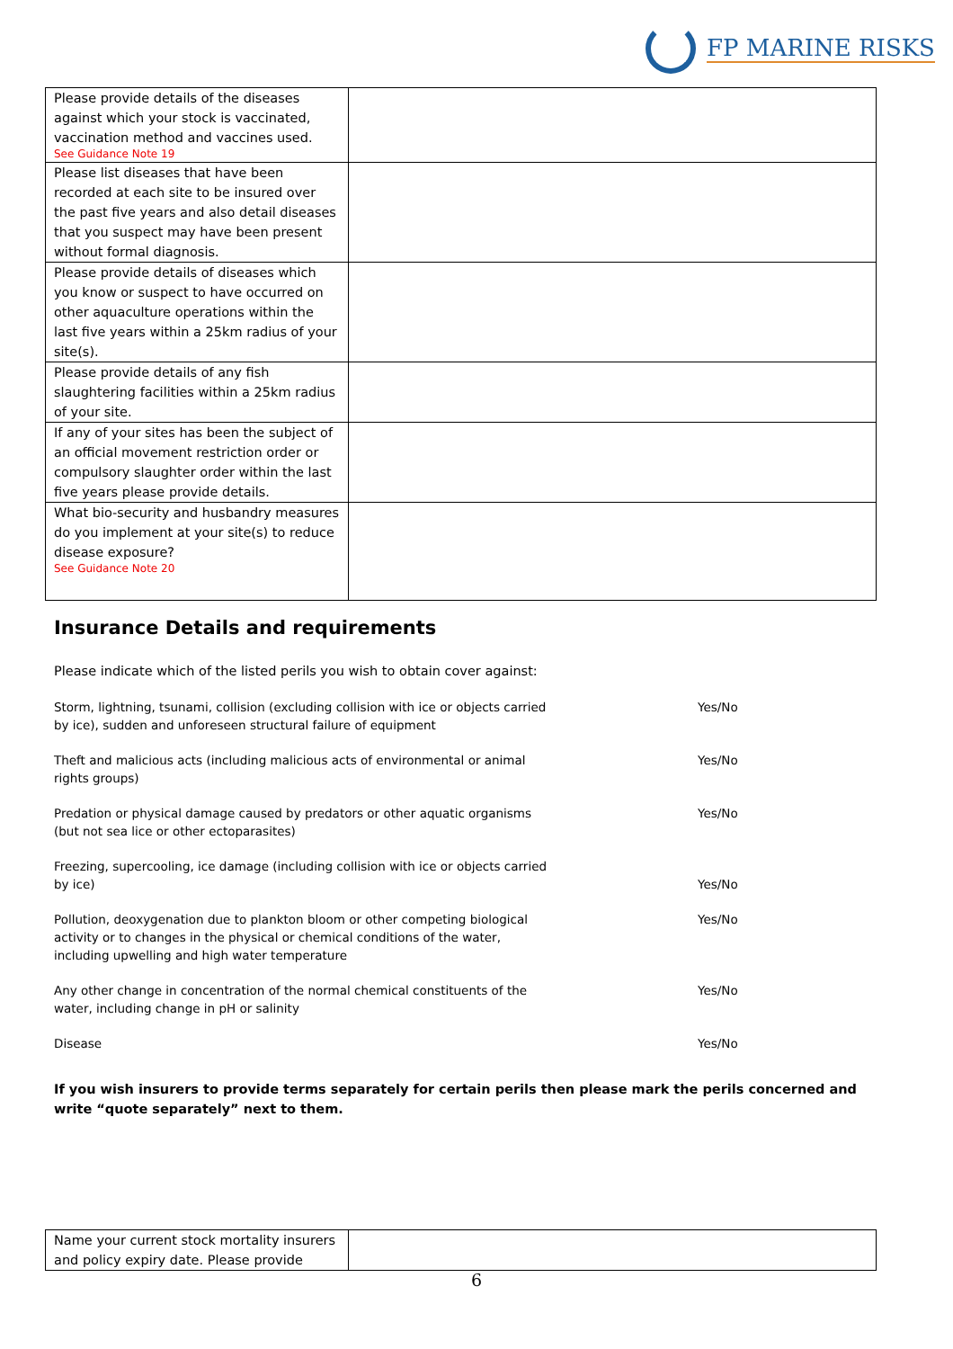FP MARINE RISKS
| Please provide details of the diseases against which your stock is vaccinated, vaccination method and vaccines used. See Guidance Note 19 | |
| Please list diseases that have been recorded at each site to be insured over the past five years and also detail diseases that you suspect may have been present without formal diagnosis. | |
| Please provide details of diseases which you know or suspect to have occurred on other aquaculture operations within the last five years within a 25km radius of your site(s). | |
| Please provide details of any fish slaughtering facilities within a 25km radius of your site. | |
| If any of your sites has been the subject of an official movement restriction order or compulsory slaughter order within the last five years please provide details. | |
| What bio-security and husbandry measures do you implement at your site(s) to reduce disease exposure? See Guidance Note 20 | |
Insurance Details and requirements
Please indicate which of the listed perils you wish to obtain cover against:
Storm, lightning, tsunami, collision (excluding collision with ice or objects carried by ice), sudden and unforeseen structural failure of equipment
Yes/No
Theft and malicious acts (including malicious acts of environmental or animal rights groups)
Yes/No
Predation or physical damage caused by predators or other aquatic organisms (but not sea lice or other ectoparasites)
Yes/No
Freezing, supercooling, ice damage (including collision with ice or objects carried by ice)
Yes/No
Pollution, deoxygenation due to plankton bloom or other competing biological activity or to changes in the physical or chemical conditions of the water, including upwelling and high water temperature
Yes/No
Any other change in concentration of the normal chemical constituents of the water, including change in pH or salinity
Yes/No
Disease Yes/No
If you wish insurers to provide terms separately for certain perils then please mark the perils concerned and write “quote separately” next to them.
| Name your current stock mortality insurers and policy expiry date. Please provide | |
6